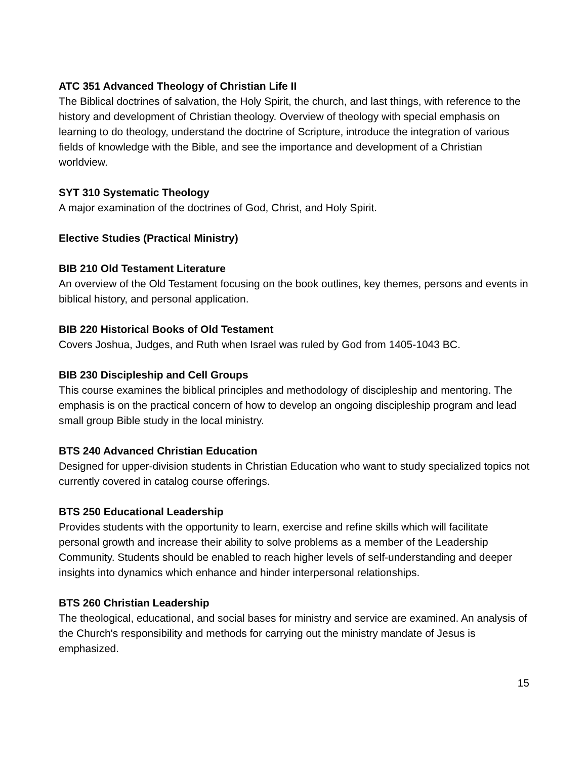ATC 351 Advanced Theology of Christian Life II
The Biblical doctrines of salvation, the Holy Spirit, the church, and last things, with reference to the history and development of Christian theology. Overview of theology with special emphasis on learning to do theology, understand the doctrine of Scripture, introduce the integration of various fields of knowledge with the Bible, and see the importance and development of a Christian worldview.
SYT 310 Systematic Theology
A major examination of the doctrines of God, Christ, and Holy Spirit.
Elective Studies (Practical Ministry)
BIB 210 Old Testament Literature
An overview of the Old Testament focusing on the book outlines, key themes, persons and events in biblical history, and personal application.
BIB 220 Historical Books of Old Testament
Covers Joshua, Judges, and Ruth when Israel was ruled by God from 1405-1043 BC.
BIB 230 Discipleship and Cell Groups
This course examines the biblical principles and methodology of discipleship and mentoring. The emphasis is on the practical concern of how to develop an ongoing discipleship program and lead small group Bible study in the local ministry.
BTS 240 Advanced Christian Education
Designed for upper-division students in Christian Education who want to study specialized topics not currently covered in catalog course offerings.
BTS 250 Educational Leadership
Provides students with the opportunity to learn, exercise and refine skills which will facilitate personal growth and increase their ability to solve problems as a member of the Leadership Community. Students should be enabled to reach higher levels of self-understanding and deeper insights into dynamics which enhance and hinder interpersonal relationships.
BTS 260 Christian Leadership
The theological, educational, and social bases for ministry and service are examined. An analysis of the Church's responsibility and methods for carrying out the ministry mandate of Jesus is emphasized.
15